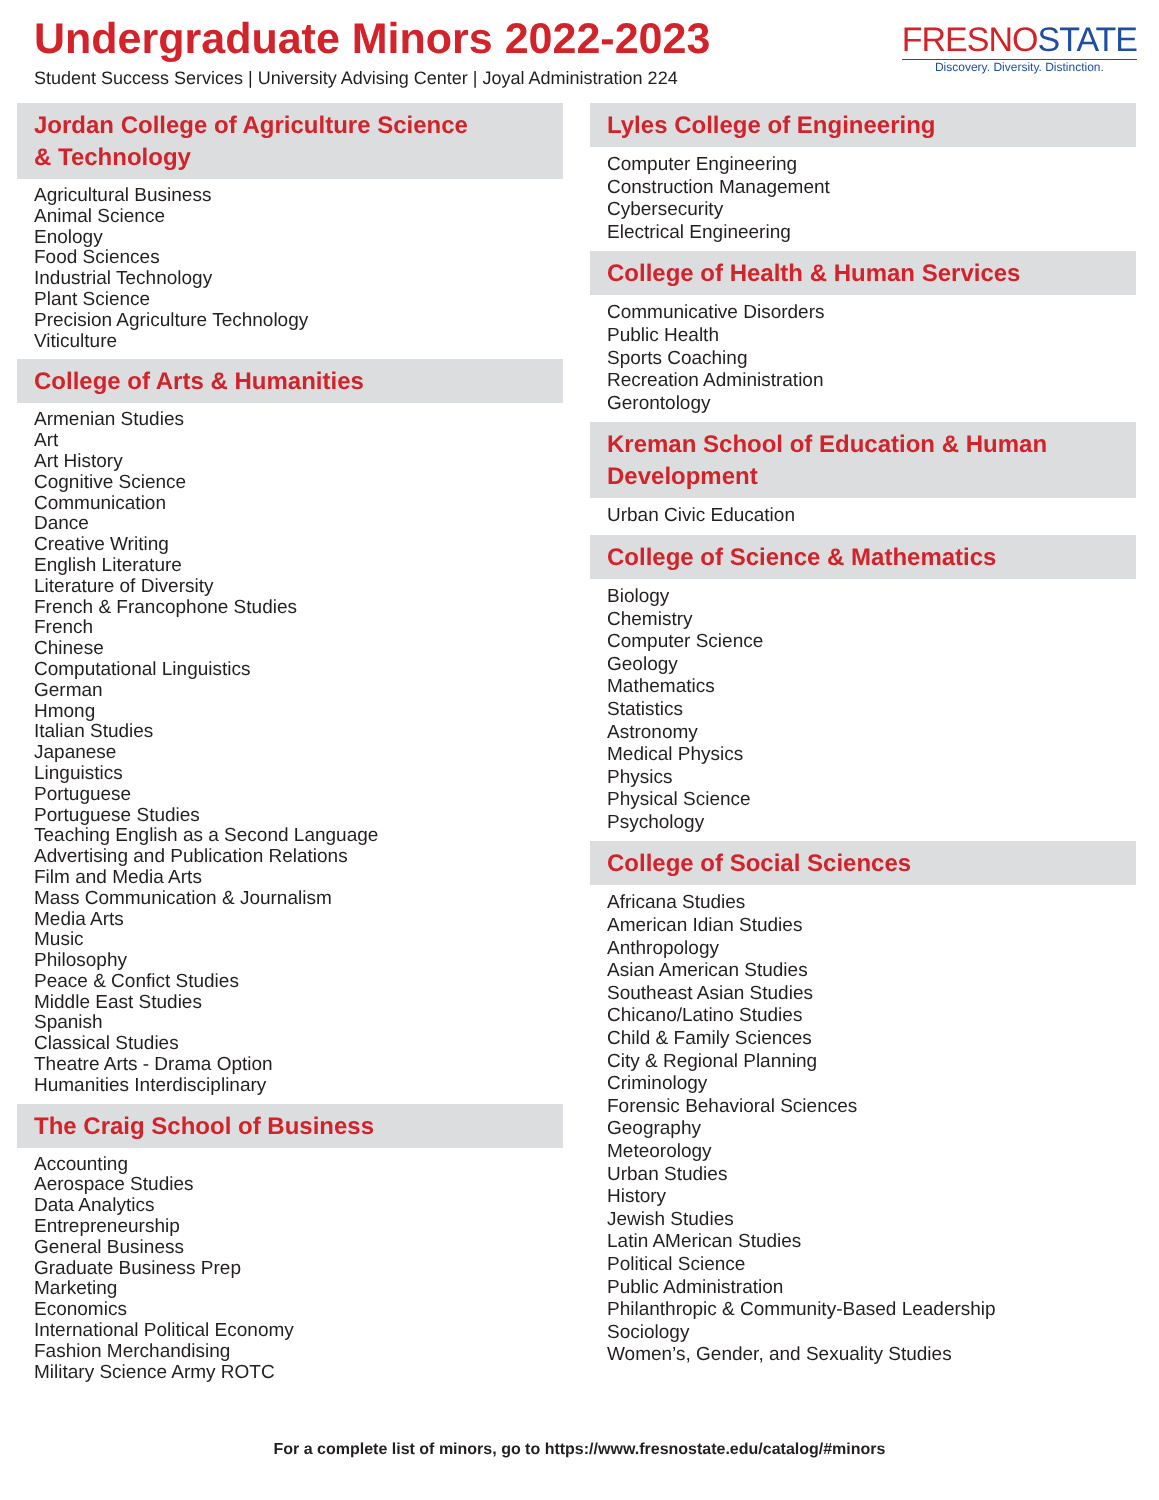Undergraduate Minors 2022-2023
Student Success Services | University Advising Center | Joyal Administration 224
FRESNOSTATE
Discovery. Diversity. Distinction.
Jordan College of Agriculture Science
& Technology
Agricultural Business
Animal Science
Enology
Food Sciences
Industrial Technology
Plant Science
Precision Agriculture Technology
Viticulture
College of Arts & Humanities
Armenian Studies
Art
Art History
Cognitive Science
Communication
Dance
Creative Writing
English Literature
Literature of Diversity
French & Francophone Studies
French
Chinese
Computational Linguistics
German
Hmong
Italian Studies
Japanese
Linguistics
Portuguese
Portuguese Studies
Teaching English as a Second Language
Advertising and Publication Relations
Film and Media Arts
Mass Communication & Journalism
Media Arts
Music
Philosophy
Peace & Confict Studies
Middle East Studies
Spanish
Classical Studies
Theatre Arts - Drama Option
Humanities Interdisciplinary
The Craig School of Business
Accounting
Aerospace Studies
Data Analytics
Entrepreneurship
General Business
Graduate Business Prep
Marketing
Economics
International Political Economy
Fashion Merchandising
Military Science Army ROTC
Lyles College of Engineering
Computer Engineering
Construction Management
Cybersecurity
Electrical Engineering
College of Health & Human Services
Communicative Disorders
Public Health
Sports Coaching
Recreation Administration
Gerontology
Kreman School of Education & Human Development
Urban Civic Education
College of Science & Mathematics
Biology
Chemistry
Computer Science
Geology
Mathematics
Statistics
Astronomy
Medical Physics
Physics
Physical Science
Psychology
College of Social Sciences
Africana Studies
American Idian Studies
Anthropology
Asian American Studies
Southeast Asian Studies
Chicano/Latino Studies
Child & Family Sciences
City & Regional Planning
Criminology
Forensic Behavioral Sciences
Geography
Meteorology
Urban Studies
History
Jewish Studies
Latin AMerican Studies
Political Science
Public Administration
Philanthropic & Community-Based Leadership
Sociology
Women’s, Gender, and Sexuality Studies
For a complete list of minors, go to https://www.fresnostate.edu/catalog/#minors